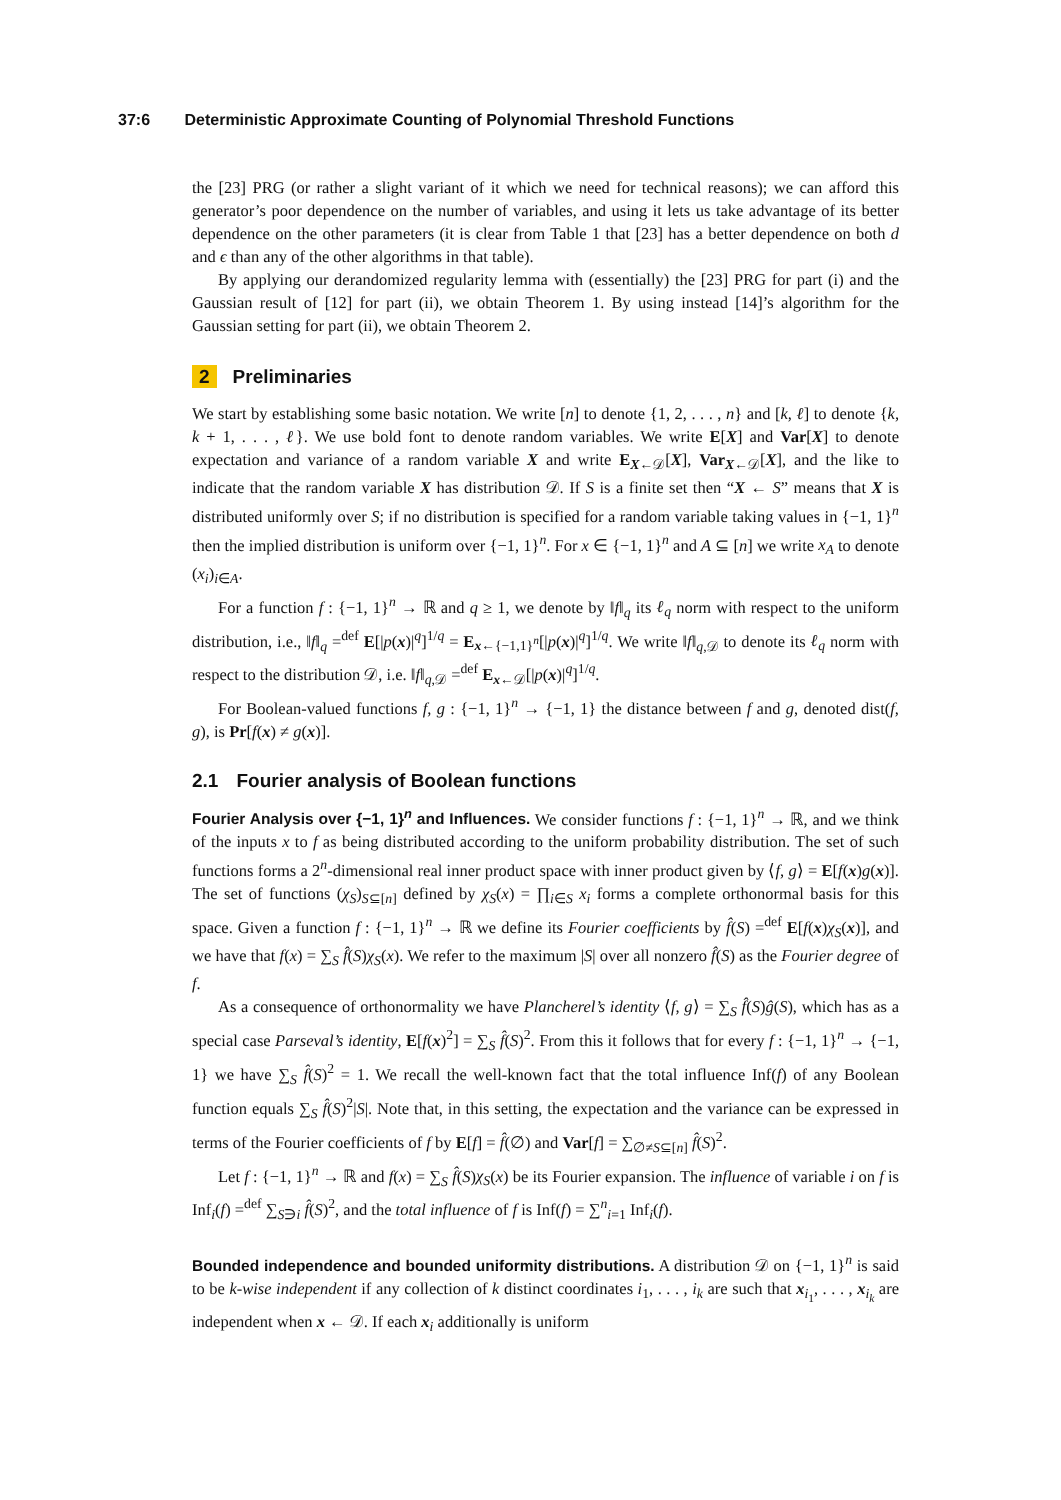37:6 Deterministic Approximate Counting of Polynomial Threshold Functions
the [23] PRG (or rather a slight variant of it which we need for technical reasons); we can afford this generator’s poor dependence on the number of variables, and using it lets us take advantage of its better dependence on the other parameters (it is clear from Table 1 that [23] has a better dependence on both d and ϵ than any of the other algorithms in that table).
By applying our derandomized regularity lemma with (essentially) the [23] PRG for part (i) and the Gaussian result of [12] for part (ii), we obtain Theorem 1. By using instead [14]’s algorithm for the Gaussian setting for part (ii), we obtain Theorem 2.
2 Preliminaries
We start by establishing some basic notation. We write [n] to denote {1, 2, . . . , n} and [k, ℓ] to denote {k, k + 1, . . . , ℓ}. We use bold font to denote random variables. We write E[X] and Var[X] to denote expectation and variance of a random variable X and write E<sub>X←𝒟</sub>[X], Var<sub>X←𝒟</sub>[X], and the like to indicate that the random variable X has distribution 𝒟. If S is a finite set then “X ← S” means that X is distributed uniformly over S; if no distribution is specified for a random variable taking values in {−1, 1}<sup>n</sup> then the implied distribution is uniform over {−1, 1}<sup>n</sup>. For x ∈ {−1, 1}<sup>n</sup> and A ⊆ [n] we write x<sub>A</sub> to denote (x<sub>i</sub>)<sub>i∈A</sub>.
For a function f : {−1, 1}<sup>n</sup> → ℝ and q ≥ 1, we denote by ‖f‖<sub>q</sub> its ℓ<sub>q</sub> norm with respect to the uniform distribution, i.e., ‖f‖<sub>q</sub> =<sup>def</sup> E[|p(x)|<sup>q</sup>]<sup>1/q</sup> = E<sub>x←{−1,1}<sup>n</sup></sub>[|p(x)|<sup>q</sup>]<sup>1/q</sup>. We write ‖f‖<sub>q,𝒟</sub> to denote its ℓ<sub>q</sub> norm with respect to the distribution 𝒟, i.e. ‖f‖<sub>q,𝒟</sub> =<sup>def</sup> E<sub>x←𝒟</sub>[|p(x)|<sup>q</sup>]<sup>1/q</sup>.
For Boolean-valued functions f, g : {−1, 1}<sup>n</sup> → {−1, 1} the distance between f and g, denoted dist(f, g), is Pr[f(x) ≠ g(x)].
2.1 Fourier analysis of Boolean functions
Fourier Analysis over {−1, 1}<sup>n</sup> and Influences. We consider functions f : {−1, 1}<sup>n</sup> → ℝ, and we think of the inputs x to f as being distributed according to the uniform probability distribution. The set of such functions forms a 2<sup>n</sup>-dimensional real inner product space with inner product given by ⟨f, g⟩ = E[f(x)g(x)]. The set of functions (χ<sub>S</sub>)<sub>S⊆[n]</sub> defined by χ<sub>S</sub>(x) = ∏<sub>i∈S</sub> x<sub>i</sub> forms a complete orthonormal basis for this space. Given a function f : {−1, 1}<sup>n</sup> → ℝ we define its Fourier coefficients by f̂(S) =<sup>def</sup> E[f(x)χ<sub>S</sub>(x)], and we have that f(x) = ∑<sub>S</sub> f̂(S)χ<sub>S</sub>(x). We refer to the maximum |S| over all nonzero f̂(S) as the Fourier degree of f.
As a consequence of orthonormality we have Plancherel’s identity ⟨f, g⟩ = ∑<sub>S</sub> f̂(S)ĝ(S), which has as a special case Parseval’s identity, E[f(x)<sup>2</sup>] = ∑<sub>S</sub> f̂(S)<sup>2</sup>. From this it follows that for every f : {−1, 1}<sup>n</sup> → {−1, 1} we have ∑<sub>S</sub> f̂(S)<sup>2</sup> = 1. We recall the well-known fact that the total influence Inf(f) of any Boolean function equals ∑<sub>S</sub> f̂(S)<sup>2</sup>|S|. Note that, in this setting, the expectation and the variance can be expressed in terms of the Fourier coefficients of f by E[f] = f̂(∅) and Var[f] = ∑<sub>∅≠S⊆[n]</sub> f̂(S)<sup>2</sup>.
Let f : {−1, 1}<sup>n</sup> → ℝ and f(x) = ∑<sub>S</sub> f̂(S)χ<sub>S</sub>(x) be its Fourier expansion. The influence of variable i on f is Inf<sub>i</sub>(f) =<sup>def</sup> ∑<sub>S∋i</sub> f̂(S)<sup>2</sup>, and the total influence of f is Inf(f) = ∑<sup>n</sup><sub>i=1</sub> Inf<sub>i</sub>(f).
Bounded independence and bounded uniformity distributions. A distribution 𝒟 on {−1, 1}<sup>n</sup> is said to be k-wise independent if any collection of k distinct coordinates i<sub>1</sub>, . . . , i<sub>k</sub> are such that x<sub>i<sub>1</sub></sub>, . . . , x<sub>i<sub>k</sub></sub> are independent when x ← 𝒟. If each x<sub>i</sub> additionally is uniform